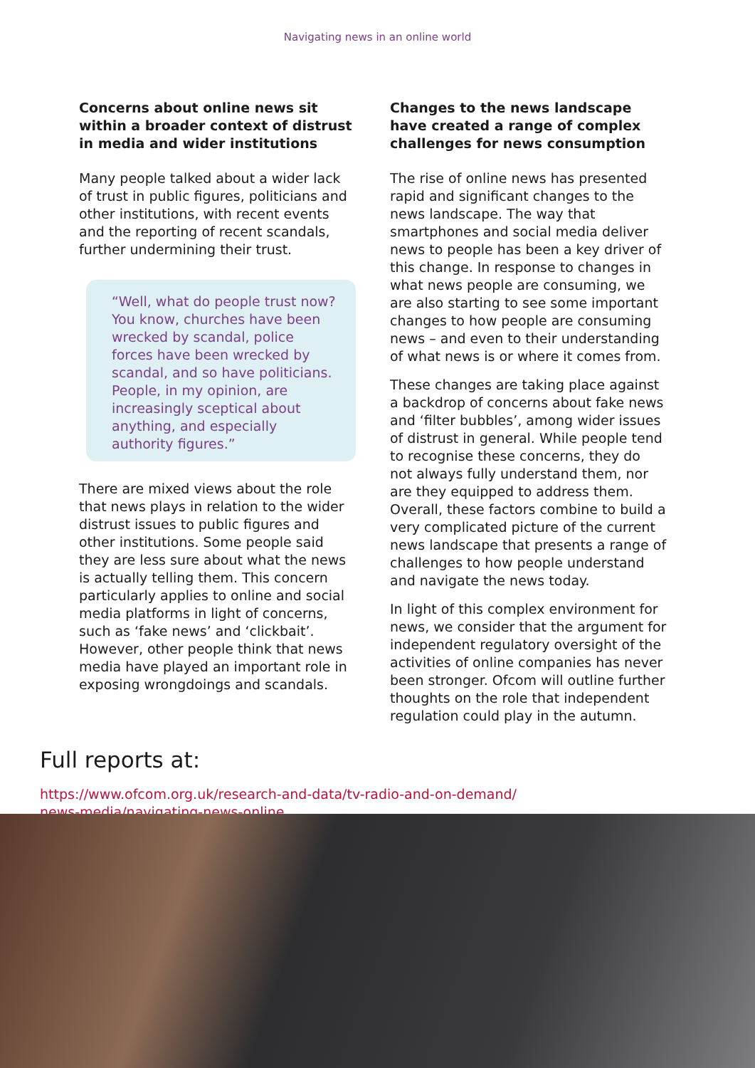Navigating news in an online world
Concerns about online news sit within a broader context of distrust in media and wider institutions
Many people talked about a wider lack of trust in public figures, politicians and other institutions, with recent events and the reporting of recent scandals, further undermining their trust.
“Well, what do people trust now? You know, churches have been wrecked by scandal, police forces have been wrecked by scandal, and so have politicians. People, in my opinion, are increasingly sceptical about anything, and especially authority figures.”
There are mixed views about the role that news plays in relation to the wider distrust issues to public figures and other institutions. Some people said they are less sure about what the news is actually telling them. This concern particularly applies to online and social media platforms in light of concerns, such as ‘fake news’ and ‘clickbait’. However, other people think that news media have played an important role in exposing wrongdoings and scandals.
Changes to the news landscape have created a range of complex challenges for news consumption
The rise of online news has presented rapid and significant changes to the news landscape. The way that smartphones and social media deliver news to people has been a key driver of this change. In response to changes in what news people are consuming, we are also starting to see some important changes to how people are consuming news – and even to their understanding of what news is or where it comes from.
These changes are taking place against a backdrop of concerns about fake news and ‘filter bubbles’, among wider issues of distrust in general. While people tend to recognise these concerns, they do not always fully understand them, nor are they equipped to address them. Overall, these factors combine to build a very complicated picture of the current news landscape that presents a range of challenges to how people understand and navigate the news today.
In light of this complex environment for news, we consider that the argument for independent regulatory oversight of the activities of online companies has never been stronger. Ofcom will outline further thoughts on the role that independent regulation could play in the autumn.
Full reports at:
https://www.ofcom.org.uk/research-and-data/tv-radio-and-on-demand/
news-media/navigating-news-online